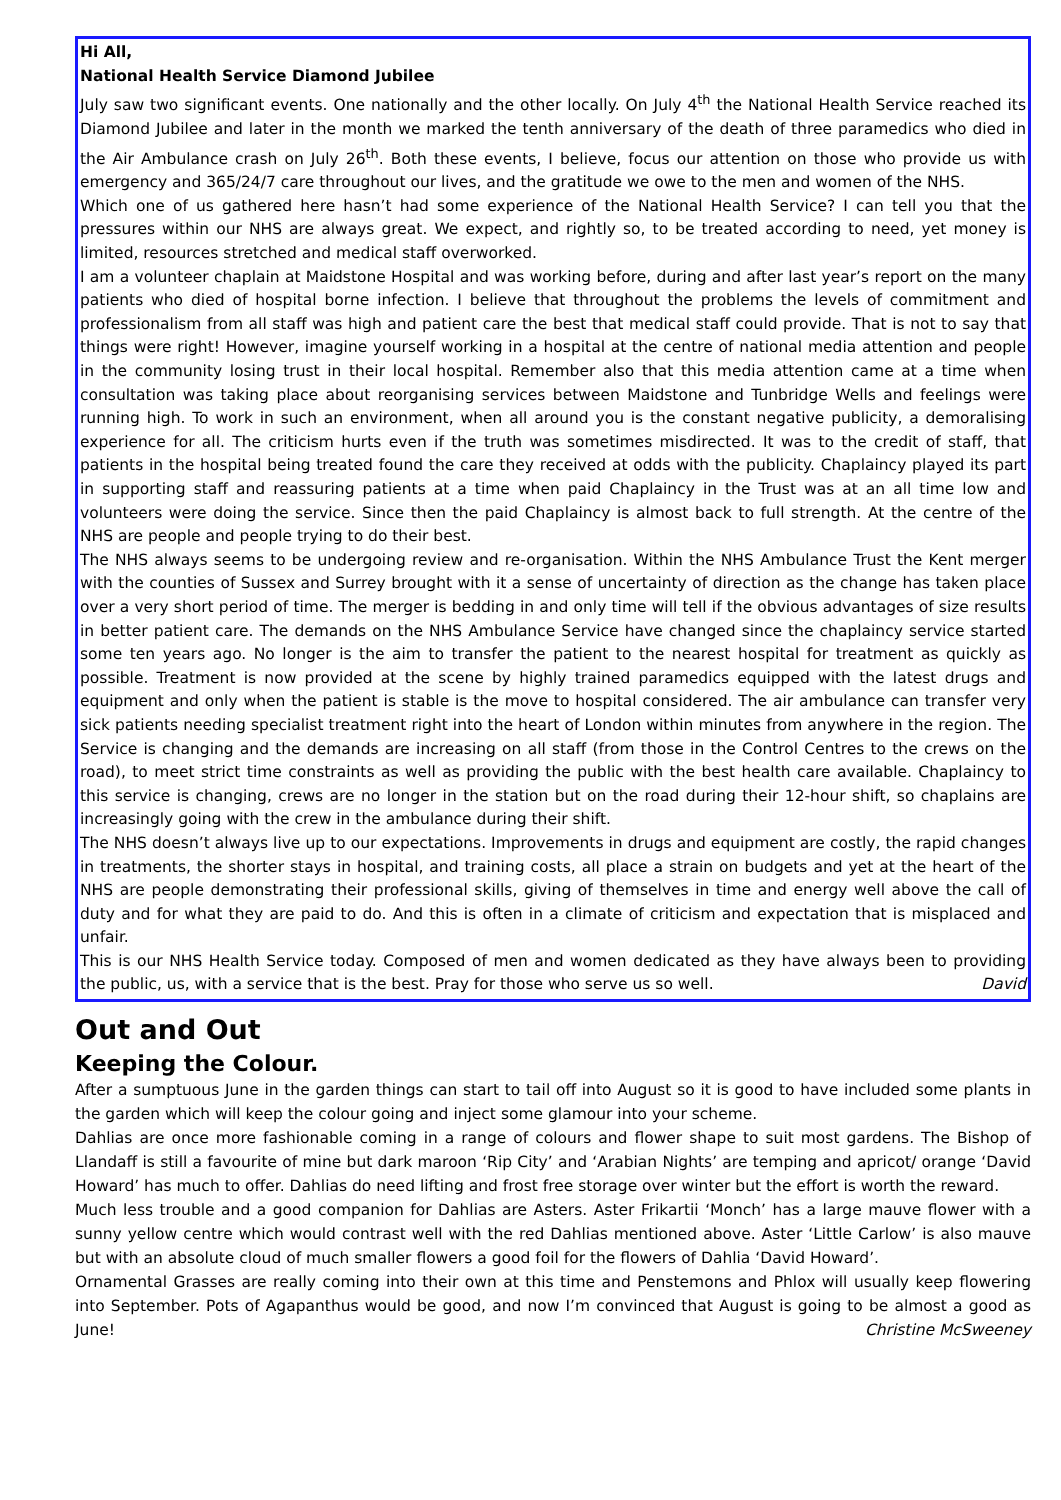Hi All,
National Health Service Diamond Jubilee
July saw two significant events. One nationally and the other locally. On July 4<sup>th</sup> the National Health Service reached its Diamond Jubilee and later in the month we marked the tenth anniversary of the death of three paramedics who died in the Air Ambulance crash on July 26<sup>th</sup>. Both these events, I believe, focus our attention on those who provide us with emergency and 365/24/7 care throughout our lives, and the gratitude we owe to the men and women of the NHS.
Which one of us gathered here hasn’t had some experience of the National Health Service? I can tell you that the pressures within our NHS are always great. We expect, and rightly so, to be treated according to need, yet money is limited, resources stretched and medical staff overworked.
I am a volunteer chaplain at Maidstone Hospital and was working before, during and after last year’s report on the many patients who died of hospital borne infection. I believe that throughout the problems the levels of commitment and professionalism from all staff was high and patient care the best that medical staff could provide. That is not to say that things were right! However, imagine yourself working in a hospital at the centre of national media attention and people in the community losing trust in their local hospital. Remember also that this media attention came at a time when consultation was taking place about reorganising services between Maidstone and Tunbridge Wells and feelings were running high. To work in such an environment, when all around you is the constant negative publicity, a demoralising experience for all. The criticism hurts even if the truth was sometimes misdirected. It was to the credit of staff, that patients in the hospital being treated found the care they received at odds with the publicity. Chaplaincy played its part in supporting staff and reassuring patients at a time when paid Chaplaincy in the Trust was at an all time low and volunteers were doing the service. Since then the paid Chaplaincy is almost back to full strength. At the centre of the NHS are people and people trying to do their best.
The NHS always seems to be undergoing review and re-organisation. Within the NHS Ambulance Trust the Kent merger with the counties of Sussex and Surrey brought with it a sense of uncertainty of direction as the change has taken place over a very short period of time. The merger is bedding in and only time will tell if the obvious advantages of size results in better patient care. The demands on the NHS Ambulance Service have changed since the chaplaincy service started some ten years ago. No longer is the aim to transfer the patient to the nearest hospital for treatment as quickly as possible. Treatment is now provided at the scene by highly trained paramedics equipped with the latest drugs and equipment and only when the patient is stable is the move to hospital considered. The air ambulance can transfer very sick patients needing specialist treatment right into the heart of London within minutes from anywhere in the region. The Service is changing and the demands are increasing on all staff (from those in the Control Centres to the crews on the road), to meet strict time constraints as well as providing the public with the best health care available. Chaplaincy to this service is changing, crews are no longer in the station but on the road during their 12-hour shift, so chaplains are increasingly going with the crew in the ambulance during their shift.
The NHS doesn’t always live up to our expectations. Improvements in drugs and equipment are costly, the rapid changes in treatments, the shorter stays in hospital, and training costs, all place a strain on budgets and yet at the heart of the NHS are people demonstrating their professional skills, giving of themselves in time and energy well above the call of duty and for what they are paid to do. And this is often in a climate of criticism and expectation that is misplaced and unfair.
This is our NHS Health Service today. Composed of men and women dedicated as they have always been to providing the public, us, with a service that is the best. Pray for those who serve us so well. David
Out and Out
Keeping the Colour.
After a sumptuous June in the garden things can start to tail off into August so it is good to have included some plants in the garden which will keep the colour going and inject some glamour into your scheme.
Dahlias are once more fashionable coming in a range of colours and flower shape to suit most gardens. The Bishop of Llandaff is still a favourite of mine but dark maroon ‘Rip City’ and ‘Arabian Nights’ are temping and apricot/ orange ‘David Howard’ has much to offer. Dahlias do need lifting and frost free storage over winter but the effort is worth the reward.
Much less trouble and a good companion for Dahlias are Asters. Aster Frikartii ‘Monch’ has a large mauve flower with a sunny yellow centre which would contrast well with the red Dahlias mentioned above. Aster ‘Little Carlow’ is also mauve but with an absolute cloud of much smaller flowers a good foil for the flowers of Dahlia ‘David Howard’.
Ornamental Grasses are really coming into their own at this time and Penstemons and Phlox will usually keep flowering into September. Pots of Agapanthus would be good, and now I’m convinced that August is going to be almost a good as June! Christine McSweeney